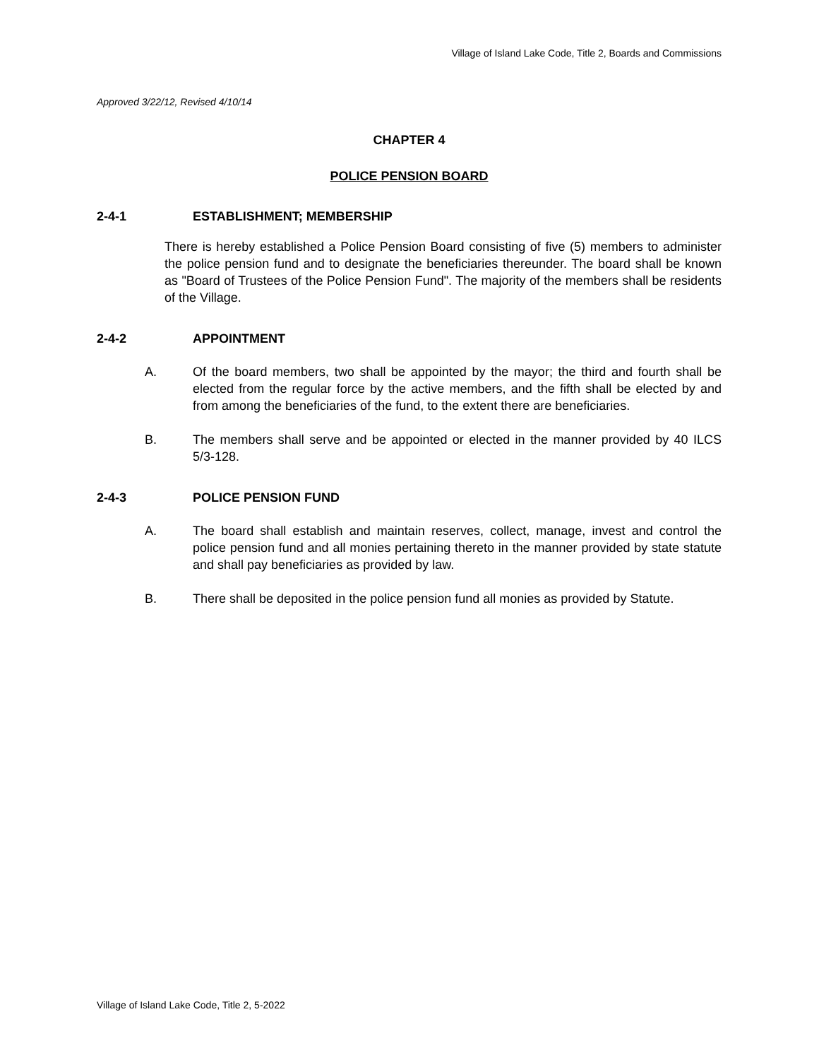Village of Island Lake Code, Title 2, Boards and Commissions
Approved 3/22/12, Revised 4/10/14
CHAPTER 4
POLICE PENSION BOARD
2-4-1 ESTABLISHMENT; MEMBERSHIP
There is hereby established a Police Pension Board consisting of five (5) members to administer the police pension fund and to designate the beneficiaries thereunder. The board shall be known as "Board of Trustees of the Police Pension Fund". The majority of the members shall be residents of the Village.
2-4-2 APPOINTMENT
A. Of the board members, two shall be appointed by the mayor; the third and fourth shall be elected from the regular force by the active members, and the fifth shall be elected by and from among the beneficiaries of the fund, to the extent there are beneficiaries.
B. The members shall serve and be appointed or elected in the manner provided by 40 ILCS 5/3-128.
2-4-3 POLICE PENSION FUND
A. The board shall establish and maintain reserves, collect, manage, invest and control the police pension fund and all monies pertaining thereto in the manner provided by state statute and shall pay beneficiaries as provided by law.
B. There shall be deposited in the police pension fund all monies as provided by Statute.
Village of Island Lake Code, Title 2, 5-2022